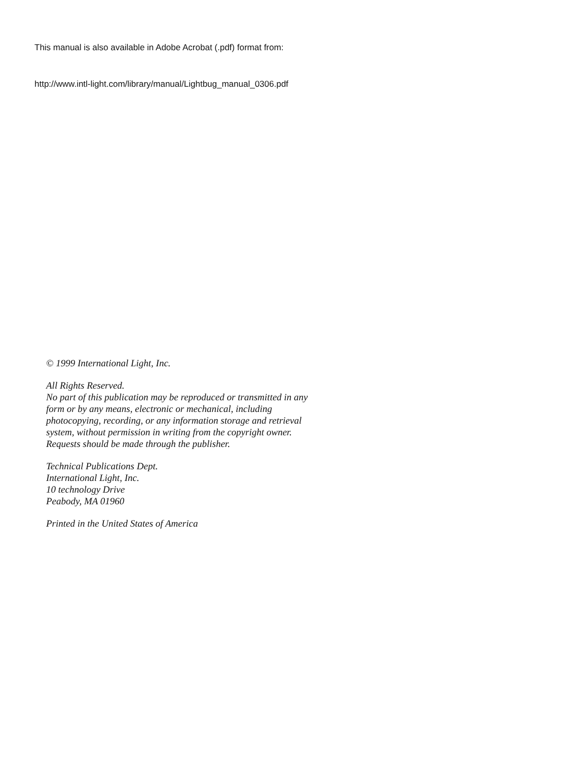This manual is also available in Adobe Acrobat (.pdf) format from:
http://www.intl-light.com/library/manual/Lightbug_manual_0306.pdf
© 1999 International Light, Inc.
All Rights Reserved.
No part of this publication may be reproduced or transmitted in any
form or by any means, electronic or mechanical, including
photocopying, recording, or any information storage and retrieval
system, without permission in writing from the copyright owner.
Requests should be made through the publisher.
Technical Publications Dept.
International Light, Inc.
10 technology Drive
Peabody, MA 01960
Printed in the United States of America